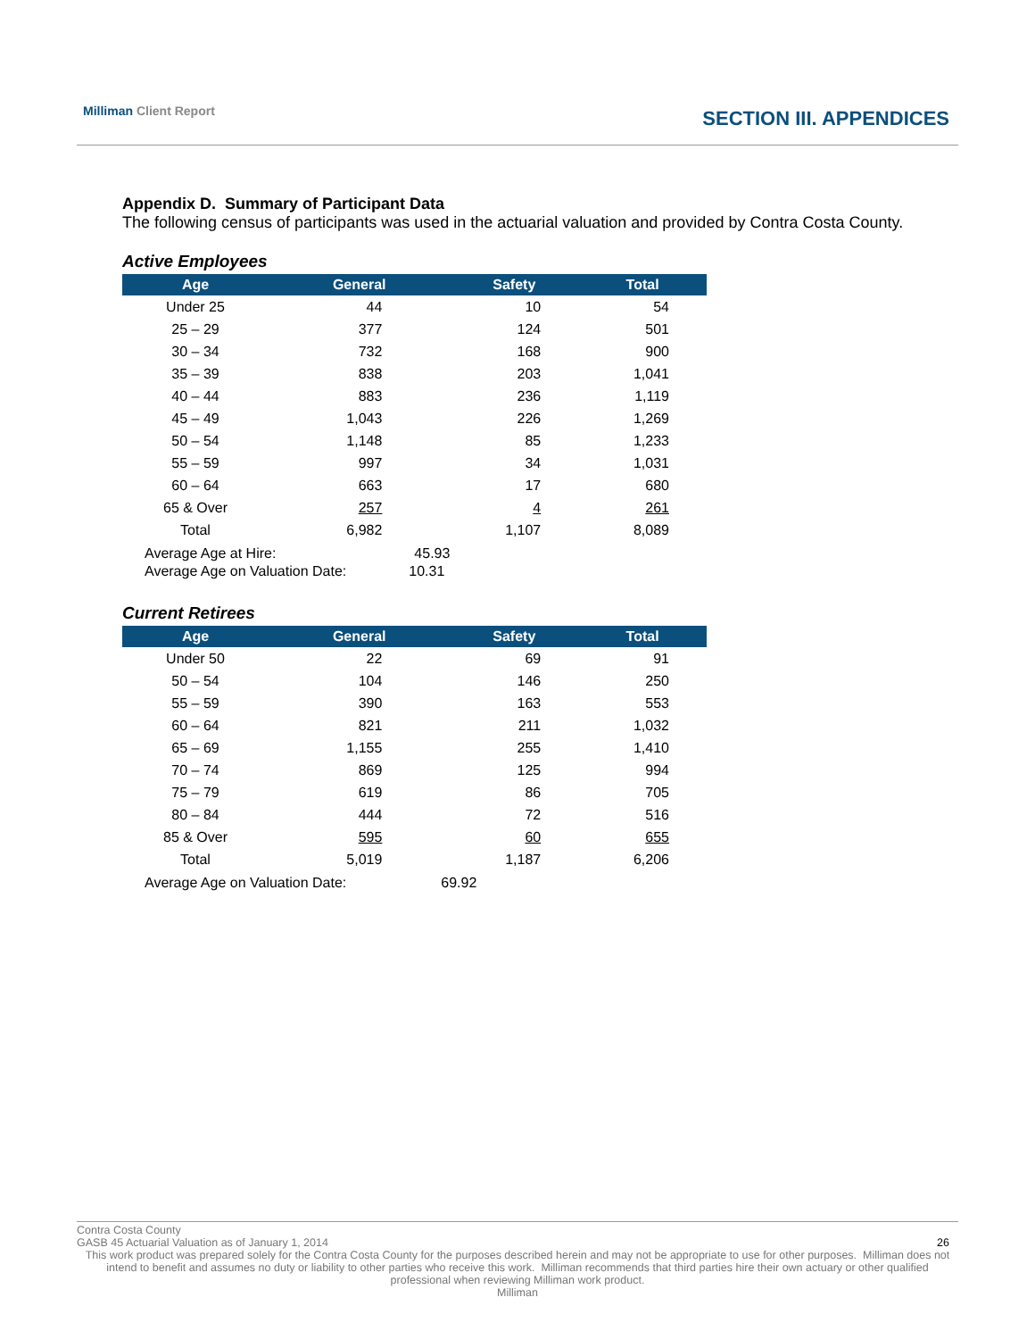Milliman Client Report
SECTION III. APPENDICES
Appendix D. Summary of Participant Data
The following census of participants was used in the actuarial valuation and provided by Contra Costa County.
Active Employees
| Age | General | Safety | Total |
| --- | --- | --- | --- |
| Under 25 | 44 | 10 | 54 |
| 25 – 29 | 377 | 124 | 501 |
| 30 – 34 | 732 | 168 | 900 |
| 35 – 39 | 838 | 203 | 1,041 |
| 40 – 44 | 883 | 236 | 1,119 |
| 45 – 49 | 1,043 | 226 | 1,269 |
| 50 – 54 | 1,148 | 85 | 1,233 |
| 55 – 59 | 997 | 34 | 1,031 |
| 60 – 64 | 663 | 17 | 680 |
| 65 & Over | 257 | 4 | 261 |
| Total | 6,982 | 1,107 | 8,089 |
Average Age at Hire: 45.93
Average Age on Valuation Date: 10.31
Current Retirees
| Age | General | Safety | Total |
| --- | --- | --- | --- |
| Under 50 | 22 | 69 | 91 |
| 50 – 54 | 104 | 146 | 250 |
| 55 – 59 | 390 | 163 | 553 |
| 60 – 64 | 821 | 211 | 1,032 |
| 65 – 69 | 1,155 | 255 | 1,410 |
| 70 – 74 | 869 | 125 | 994 |
| 75 – 79 | 619 | 86 | 705 |
| 80 – 84 | 444 | 72 | 516 |
| 85 & Over | 595 | 60 | 655 |
| Total | 5,019 | 1,187 | 6,206 |
Average Age on Valuation Date: 69.92
Contra Costa County
GASB 45 Actuarial Valuation as of January 1, 2014 26
This work product was prepared solely for the Contra Costa County for the purposes described herein and may not be appropriate to use for other purposes. Milliman does not intend to benefit and assumes no duty or liability to other parties who receive this work. Milliman recommends that third parties hire their own actuary or other qualified professional when reviewing Milliman work product.
Milliman